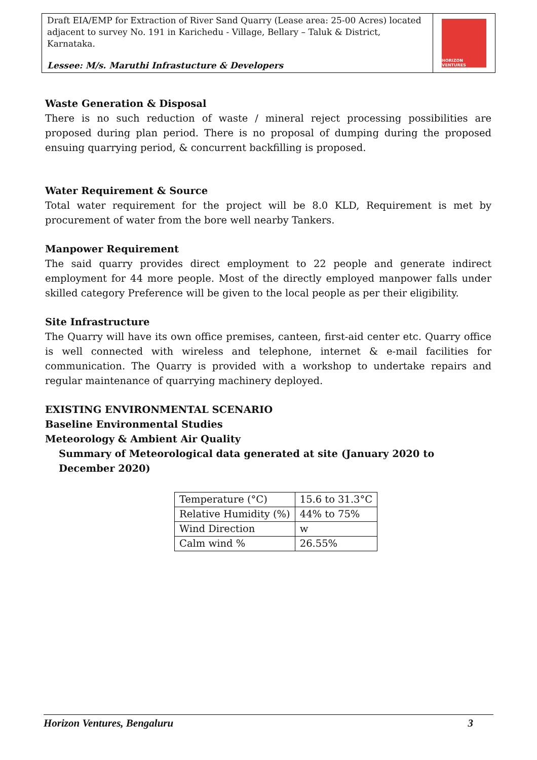Draft EIA/EMP for Extraction of River Sand Quarry (Lease area: 25-00 Acres) located adjacent to survey No. 191 in Karichedu - Village, Bellary – Taluk & District, Karnataka.
Lessee: M/s. Maruthi Infrastucture & Developers
HORIZON VENTURES
Waste Generation & Disposal
There is no such reduction of waste / mineral reject processing possibilities are proposed during plan period. There is no proposal of dumping during the proposed ensuing quarrying period, & concurrent backfilling is proposed.
Water Requirement & Source
Total water requirement for the project will be 8.0 KLD, Requirement is met by procurement of water from the bore well nearby Tankers.
Manpower Requirement
The said quarry provides direct employment to 22 people and generate indirect employment for 44 more people. Most of the directly employed manpower falls under skilled category Preference will be given to the local people as per their eligibility.
Site Infrastructure
The Quarry will have its own office premises, canteen, first-aid center etc. Quarry office is well connected with wireless and telephone, internet & e-mail facilities for communication. The Quarry is provided with a workshop to undertake repairs and regular maintenance of quarrying machinery deployed.
EXISTING ENVIRONMENTAL SCENARIO
Baseline Environmental Studies
Meteorology & Ambient Air Quality
Summary of Meteorological data generated at site (January 2020 to December 2020)
| Temperature (°C) | 15.6 to 31.3°C |
| Relative Humidity (%) | 44% to 75% |
| Wind Direction | w |
| Calm wind % | 26.55% |
Horizon Ventures, Bengaluru 3